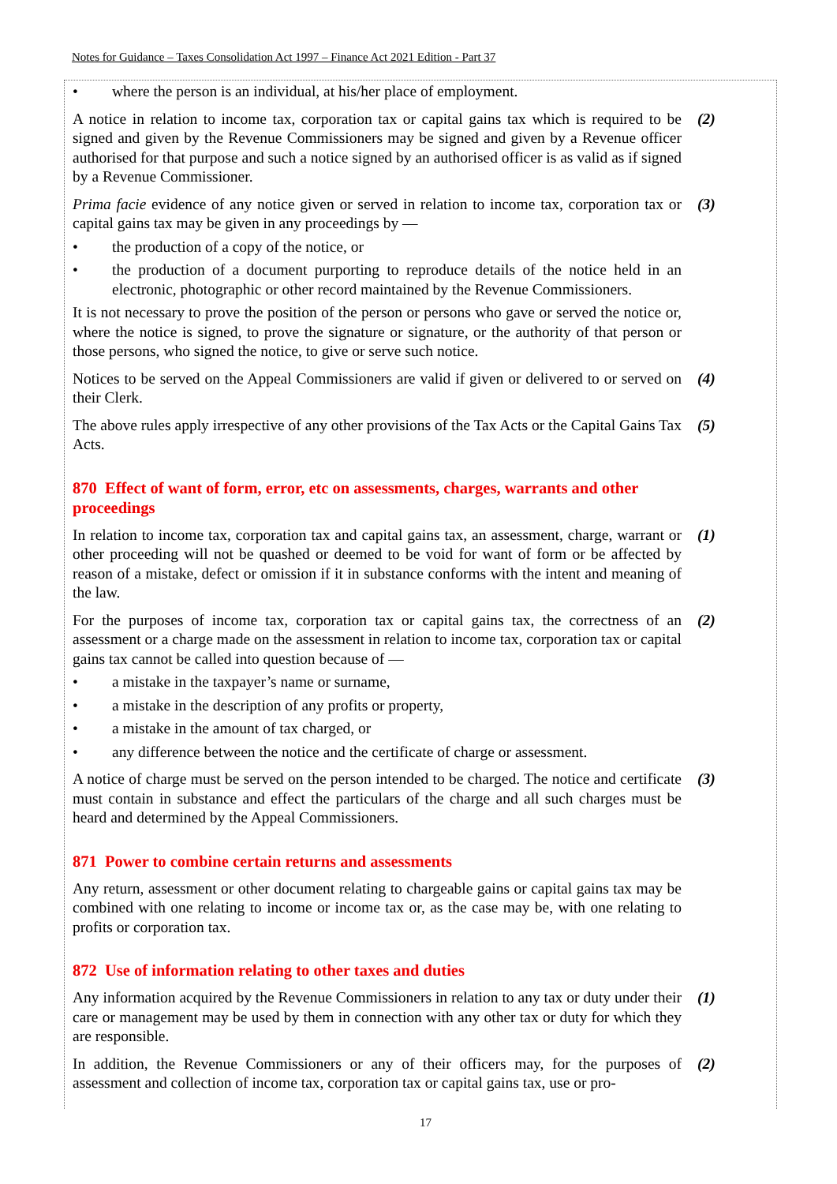Notes for Guidance – Taxes Consolidation Act 1997 – Finance Act 2021 Edition - Part 37
• where the person is an individual, at his/her place of employment.
A notice in relation to income tax, corporation tax or capital gains tax which is required to be signed and given by the Revenue Commissioners may be signed and given by a Revenue officer authorised for that purpose and such a notice signed by an authorised officer is as valid as if signed by a Revenue Commissioner.
(2)
Prima facie evidence of any notice given or served in relation to income tax, corporation tax or capital gains tax may be given in any proceedings by —
(3)
• the production of a copy of the notice, or
• the production of a document purporting to reproduce details of the notice held in an electronic, photographic or other record maintained by the Revenue Commissioners.
It is not necessary to prove the position of the person or persons who gave or served the notice or, where the notice is signed, to prove the signature or signature, or the authority of that person or those persons, who signed the notice, to give or serve such notice.
Notices to be served on the Appeal Commissioners are valid if given or delivered to or served on their Clerk.
(4)
The above rules apply irrespective of any other provisions of the Tax Acts or the Capital Gains Tax Acts.
(5)
870 Effect of want of form, error, etc on assessments, charges, warrants and other proceedings
In relation to income tax, corporation tax and capital gains tax, an assessment, charge, warrant or other proceeding will not be quashed or deemed to be void for want of form or be affected by reason of a mistake, defect or omission if it in substance conforms with the intent and meaning of the law.
(1)
For the purposes of income tax, corporation tax or capital gains tax, the correctness of an assessment or a charge made on the assessment in relation to income tax, corporation tax or capital gains tax cannot be called into question because of —
(2)
• a mistake in the taxpayer’s name or surname,
• a mistake in the description of any profits or property,
• a mistake in the amount of tax charged, or
• any difference between the notice and the certificate of charge or assessment.
A notice of charge must be served on the person intended to be charged. The notice and certificate must contain in substance and effect the particulars of the charge and all such charges must be heard and determined by the Appeal Commissioners.
(3)
871 Power to combine certain returns and assessments
Any return, assessment or other document relating to chargeable gains or capital gains tax may be combined with one relating to income or income tax or, as the case may be, with one relating to profits or corporation tax.
872 Use of information relating to other taxes and duties
Any information acquired by the Revenue Commissioners in relation to any tax or duty under their care or management may be used by them in connection with any other tax or duty for which they are responsible.
(1)
In addition, the Revenue Commissioners or any of their officers may, for the purposes of assessment and collection of income tax, corporation tax or capital gains tax, use or pro-
(2)
17